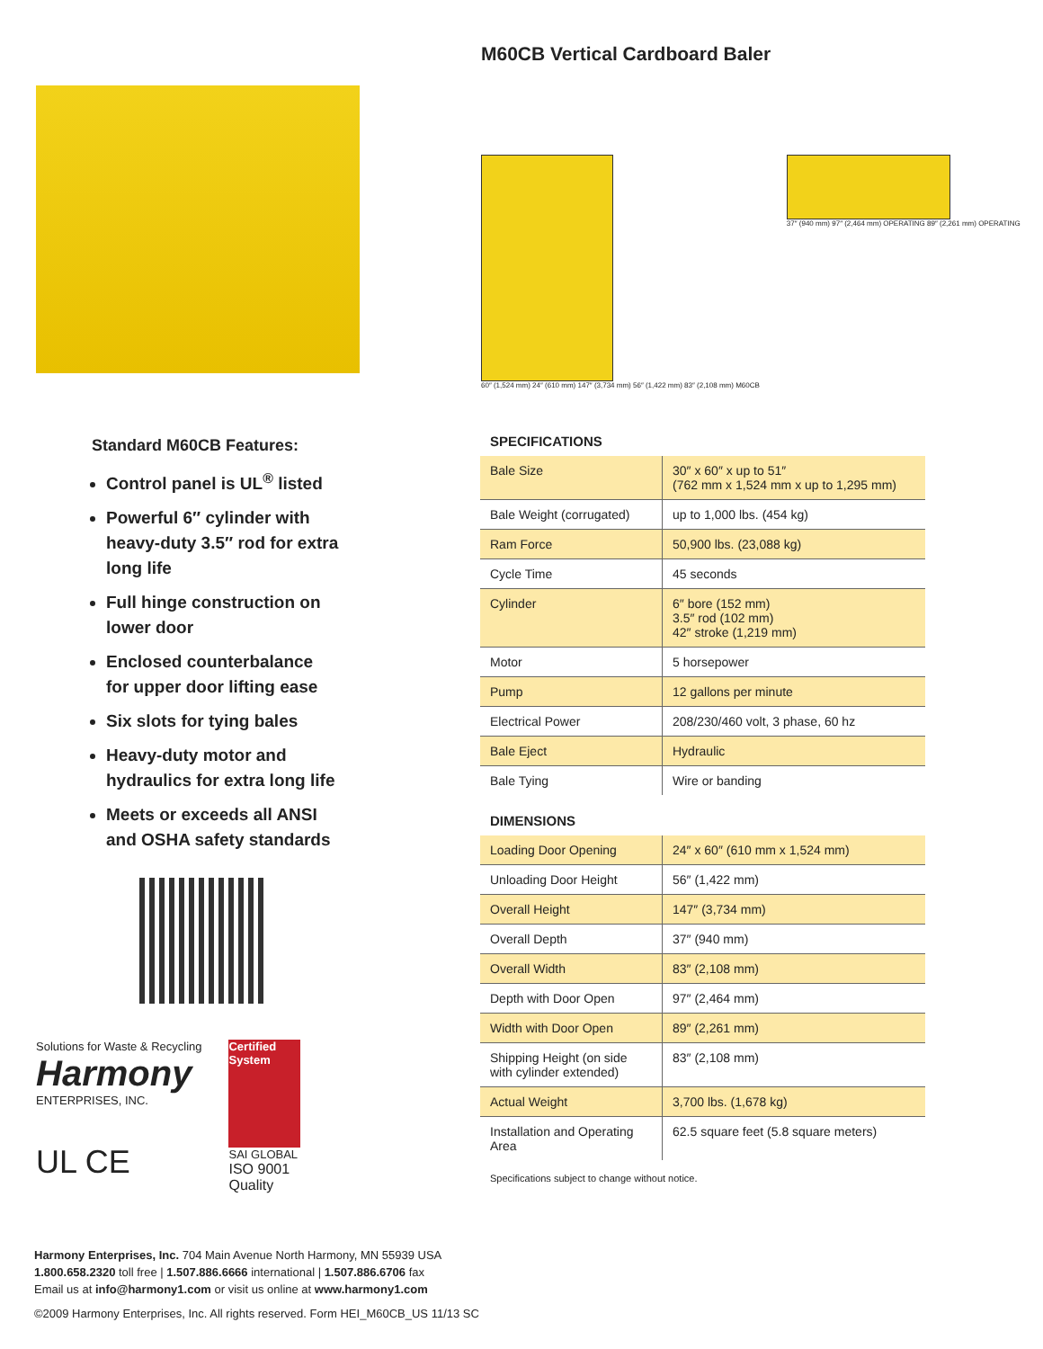Standard M60CB Features:
Control panel is UL<sup>®</sup> listed
Powerful 6″ cylinder with heavy-duty 3.5″ rod for extra long life
Full hinge construction on lower door
Enclosed counterbalance for upper door lifting ease
Six slots for tying bales
Heavy-duty motor and hydraulics for extra long life
Meets or exceeds all ANSI and OSHA safety standards
Solutions for Waste & Recycling
Harmony
ENTERPRISES, INC.
UL CE
Certified System
SAI GLOBAL
ISO 9001
Quality
M60CB Vertical Cardboard Baler
60″ (1,524 mm) 24″ (610 mm) 147″ (3,734 mm) 56″ (1,422 mm) 83″ (2,108 mm) M60CB
37″ (940 mm) 97″ (2,464 mm) OPERATING 89″ (2,261 mm) OPERATING
SPECIFICATIONS
| Bale Size | 30″ x 60″ x up to 51″ (762 mm x 1,524 mm x up to 1,295 mm) |
| Bale Weight (corrugated) | up to 1,000 lbs. (454 kg) |
| Ram Force | 50,900 lbs. (23,088 kg) |
| Cycle Time | 45 seconds |
| Cylinder | 6″ bore (152 mm) 3.5″ rod (102 mm) 42″ stroke (1,219 mm) |
| Motor | 5 horsepower |
| Pump | 12 gallons per minute |
| Electrical Power | 208/230/460 volt, 3 phase, 60 hz |
| Bale Eject | Hydraulic |
| Bale Tying | Wire or banding |
DIMENSIONS
| Loading Door Opening | 24″ x 60″ (610 mm x 1,524 mm) |
| Unloading Door Height | 56″ (1,422 mm) |
| Overall Height | 147″ (3,734 mm) |
| Overall Depth | 37″ (940 mm) |
| Overall Width | 83″ (2,108 mm) |
| Depth with Door Open | 97″ (2,464 mm) |
| Width with Door Open | 89″ (2,261 mm) |
| Shipping Height (on side with cylinder extended) | 83″ (2,108 mm) |
| Actual Weight | 3,700 lbs. (1,678 kg) |
| Installation and Operating Area | 62.5 square feet (5.8 square meters) |
Specifications subject to change without notice.
Harmony Enterprises, Inc. 704 Main Avenue North Harmony, MN 55939 USA
1.800.658.2320 toll free | 1.507.886.6666 international | 1.507.886.6706 fax
Email us at info@harmony1.com or visit us online at www.harmony1.com
©2009 Harmony Enterprises, Inc. All rights reserved. Form HEI_M60CB_US 11/13 SC